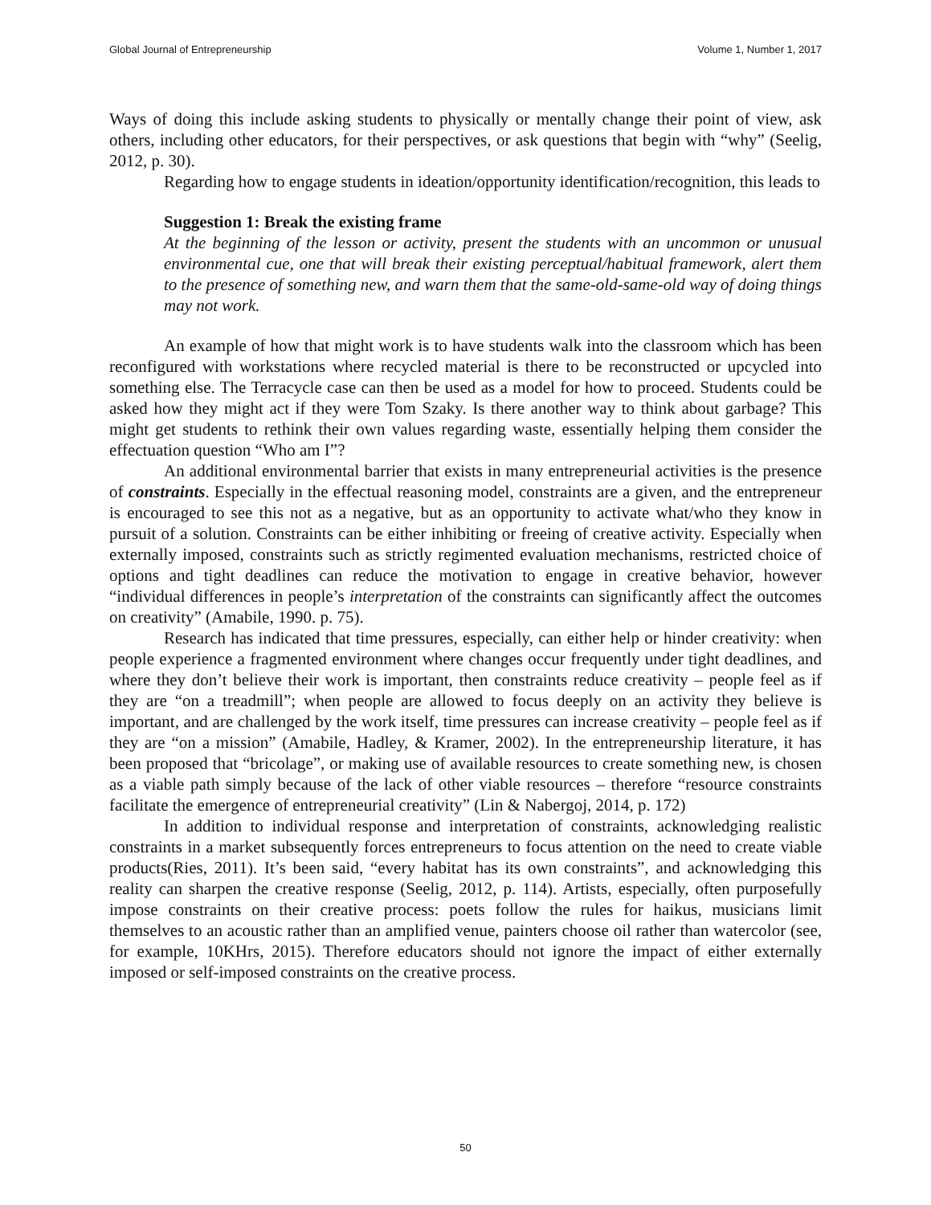Global Journal of Entrepreneurship Volume 1, Number 1, 2017
Ways of doing this include asking students to physically or mentally change their point of view, ask others, including other educators, for their perspectives, or ask questions that begin with “why” (Seelig, 2012, p. 30).
Regarding how to engage students in ideation/opportunity identification/recognition, this leads to
Suggestion 1: Break the existing frame
At the beginning of the lesson or activity, present the students with an uncommon or unusual environmental cue, one that will break their existing perceptual/habitual framework, alert them to the presence of something new, and warn them that the same-old-same-old way of doing things may not work.
An example of how that might work is to have students walk into the classroom which has been reconfigured with workstations where recycled material is there to be reconstructed or upcycled into something else. The Terracycle case can then be used as a model for how to proceed. Students could be asked how they might act if they were Tom Szaky. Is there another way to think about garbage? This might get students to rethink their own values regarding waste, essentially helping them consider the effectuation question “Who am I”?
An additional environmental barrier that exists in many entrepreneurial activities is the presence of constraints. Especially in the effectual reasoning model, constraints are a given, and the entrepreneur is encouraged to see this not as a negative, but as an opportunity to activate what/who they know in pursuit of a solution. Constraints can be either inhibiting or freeing of creative activity. Especially when externally imposed, constraints such as strictly regimented evaluation mechanisms, restricted choice of options and tight deadlines can reduce the motivation to engage in creative behavior, however “individual differences in people’s interpretation of the constraints can significantly affect the outcomes on creativity” (Amabile, 1990. p. 75).
Research has indicated that time pressures, especially, can either help or hinder creativity: when people experience a fragmented environment where changes occur frequently under tight deadlines, and where they don’t believe their work is important, then constraints reduce creativity – people feel as if they are “on a treadmill”; when people are allowed to focus deeply on an activity they believe is important, and are challenged by the work itself, time pressures can increase creativity – people feel as if they are “on a mission” (Amabile, Hadley, & Kramer, 2002). In the entrepreneurship literature, it has been proposed that “bricolage”, or making use of available resources to create something new, is chosen as a viable path simply because of the lack of other viable resources – therefore “resource constraints facilitate the emergence of entrepreneurial creativity” (Lin & Nabergoj, 2014, p. 172)
In addition to individual response and interpretation of constraints, acknowledging realistic constraints in a market subsequently forces entrepreneurs to focus attention on the need to create viable products(Ries, 2011). It’s been said, “every habitat has its own constraints”, and acknowledging this reality can sharpen the creative response (Seelig, 2012, p. 114). Artists, especially, often purposefully impose constraints on their creative process: poets follow the rules for haikus, musicians limit themselves to an acoustic rather than an amplified venue, painters choose oil rather than watercolor (see, for example, 10KHrs, 2015). Therefore educators should not ignore the impact of either externally imposed or self-imposed constraints on the creative process.
50